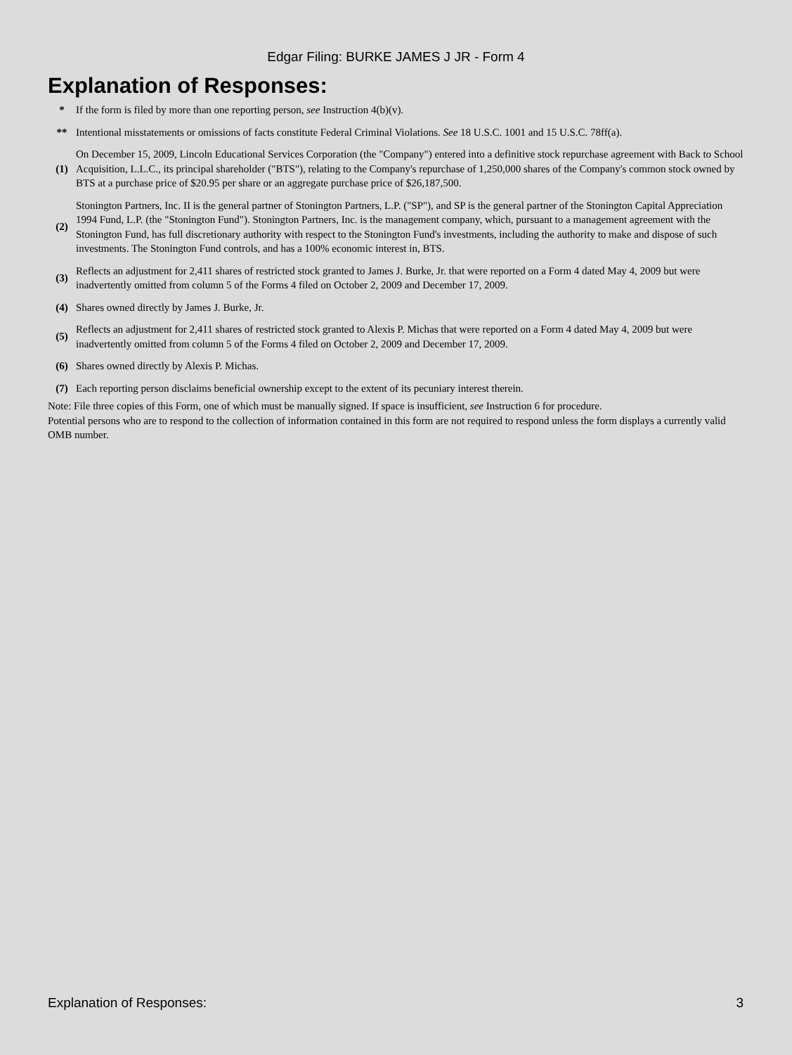Edgar Filing: BURKE JAMES J JR - Form 4
Explanation of Responses:
| * | If the form is filed by more than one reporting person, see Instruction 4(b)(v). |
| ** | Intentional misstatements or omissions of facts constitute Federal Criminal Violations. See 18 U.S.C. 1001 and 15 U.S.C. 78ff(a). |
| (1) | On December 15, 2009, Lincoln Educational Services Corporation (the "Company") entered into a definitive stock repurchase agreement with Back to School Acquisition, L.L.C., its principal shareholder ("BTS"), relating to the Company's repurchase of 1,250,000 shares of the Company's common stock owned by BTS at a purchase price of $20.95 per share or an aggregate purchase price of $26,187,500. |
| (2) | Stonington Partners, Inc. II is the general partner of Stonington Partners, L.P. ("SP"), and SP is the general partner of the Stonington Capital Appreciation 1994 Fund, L.P. (the "Stonington Fund"). Stonington Partners, Inc. is the management company, which, pursuant to a management agreement with the Stonington Fund, has full discretionary authority with respect to the Stonington Fund's investments, including the authority to make and dispose of such investments. The Stonington Fund controls, and has a 100% economic interest in, BTS. |
| (3) | Reflects an adjustment for 2,411 shares of restricted stock granted to James J. Burke, Jr. that were reported on a Form 4 dated May 4, 2009 but were inadvertently omitted from column 5 of the Forms 4 filed on October 2, 2009 and December 17, 2009. |
| (4) | Shares owned directly by James J. Burke, Jr. |
| (5) | Reflects an adjustment for 2,411 shares of restricted stock granted to Alexis P. Michas that were reported on a Form 4 dated May 4, 2009 but were inadvertently omitted from column 5 of the Forms 4 filed on October 2, 2009 and December 17, 2009. |
| (6) | Shares owned directly by Alexis P. Michas. |
| (7) | Each reporting person disclaims beneficial ownership except to the extent of its pecuniary interest therein. |
Note: File three copies of this Form, one of which must be manually signed. If space is insufficient, see Instruction 6 for procedure.
Potential persons who are to respond to the collection of information contained in this form are not required to respond unless the form displays a currently valid OMB number.
Explanation of Responses: 3